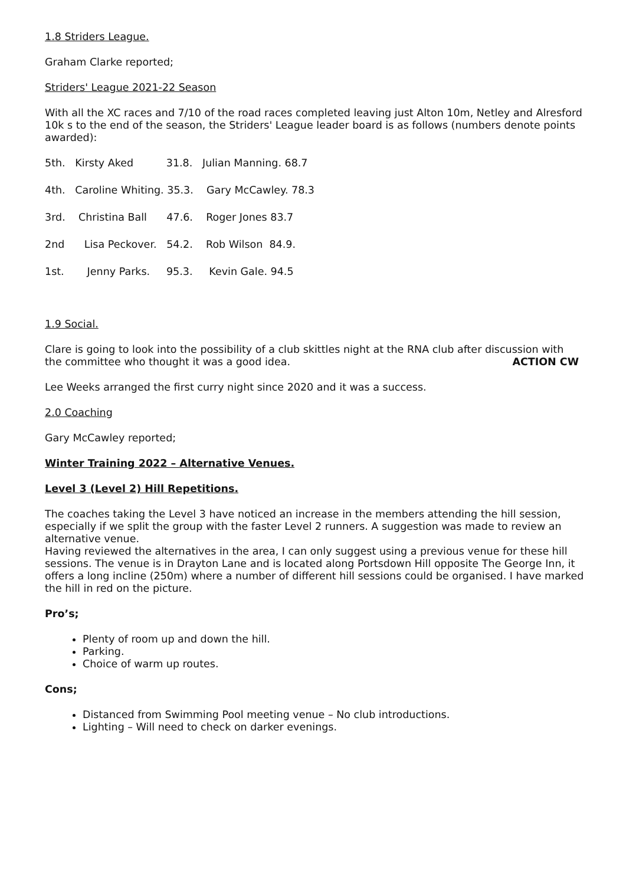1.8 Striders League.
Graham Clarke reported;
Striders' League 2021-22 Season
With all the XC races and 7/10 of the road races completed leaving just Alton 10m, Netley and Alresford 10k s to the end of the season, the Striders' League leader board is as follows (numbers denote points awarded):
5th. Kirsty Aked 31.8. Julian Manning. 68.7
4th. Caroline Whiting. 35.3. Gary McCawley. 78.3
3rd. Christina Ball 47.6. Roger Jones 83.7
2nd Lisa Peckover. 54.2. Rob Wilson 84.9.
1st. Jenny Parks. 95.3. Kevin Gale. 94.5
1.9 Social.
Clare is going to look into the possibility of a club skittles night at the RNA club after discussion with
the committee who thought it was a good idea. ACTION CW
Lee Weeks arranged the first curry night since 2020 and it was a success.
2.0 Coaching
Gary McCawley reported;
Winter Training 2022 – Alternative Venues.
Level 3 (Level 2) Hill Repetitions.
The coaches taking the Level 3 have noticed an increase in the members attending the hill session, especially if we split the group with the faster Level 2 runners. A suggestion was made to review an alternative venue.
Having reviewed the alternatives in the area, I can only suggest using a previous venue for these hill sessions. The venue is in Drayton Lane and is located along Portsdown Hill opposite The George Inn, it offers a long incline (250m) where a number of different hill sessions could be organised. I have marked the hill in red on the picture.
Pro’s;
Plenty of room up and down the hill.
Parking.
Choice of warm up routes.
Cons;
Distanced from Swimming Pool meeting venue – No club introductions.
Lighting – Will need to check on darker evenings.